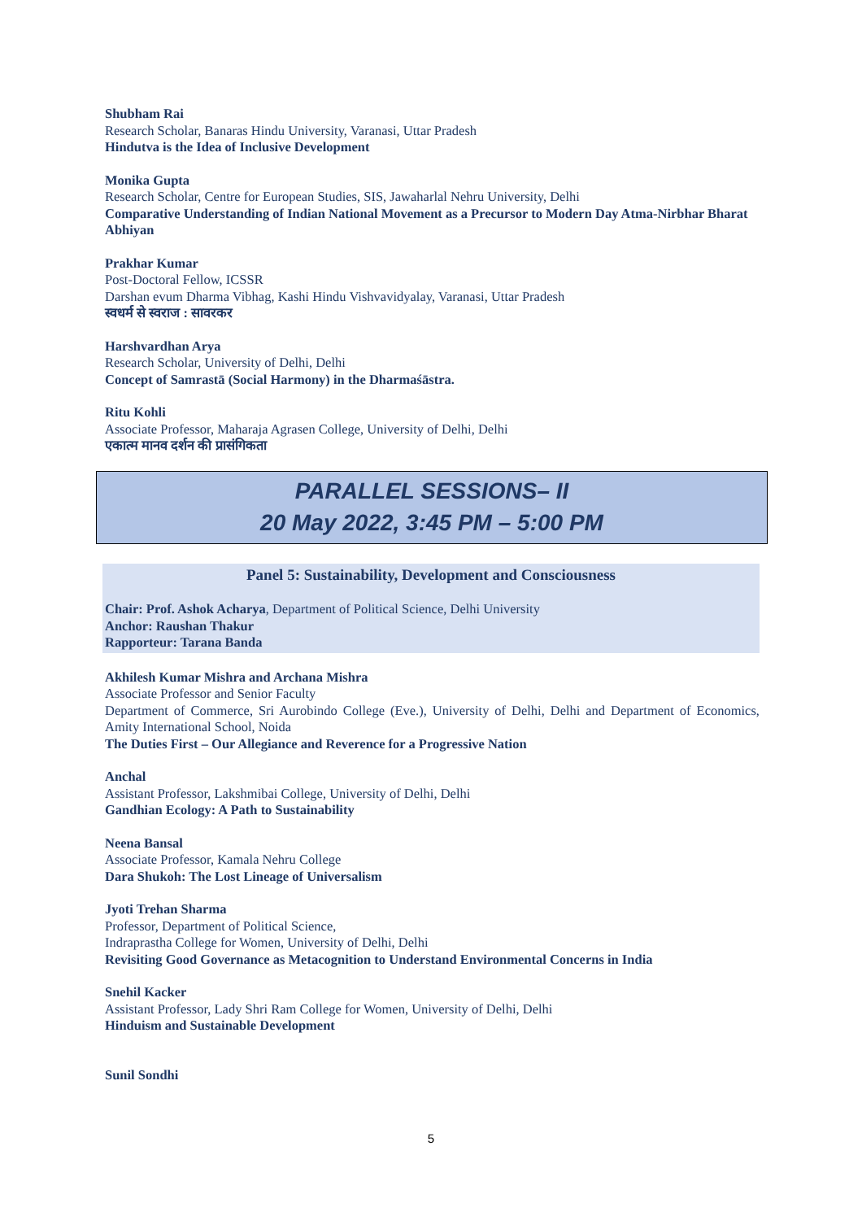Shubham Rai
Research Scholar, Banaras Hindu University, Varanasi, Uttar Pradesh
Hindutva is the Idea of Inclusive Development
Monika Gupta
Research Scholar, Centre for European Studies, SIS, Jawaharlal Nehru University, Delhi
Comparative Understanding of Indian National Movement as a Precursor to Modern Day Atma-Nirbhar Bharat Abhiyan
Prakhar Kumar
Post-Doctoral Fellow, ICSSR
Darshan evum Dharma Vibhag, Kashi Hindu Vishvavidyalay, Varanasi, Uttar Pradesh
स्वधर्म से स्वराज : सावरकर
Harshvardhan Arya
Research Scholar, University of Delhi, Delhi
Concept of Samrastā (Social Harmony) in the Dharmaśāstra.
Ritu Kohli
Associate Professor, Maharaja Agrasen College, University of Delhi, Delhi
एकात्म मानव दर्शन की प्रासंगिकता
PARALLEL SESSIONS– II
20 May 2022, 3:45 PM – 5:00 PM
Panel 5: Sustainability, Development and Consciousness
Chair: Prof. Ashok Acharya, Department of Political Science, Delhi University
Anchor: Raushan Thakur
Rapporteur: Tarana Banda
Akhilesh Kumar Mishra and Archana Mishra
Associate Professor and Senior Faculty
Department of Commerce, Sri Aurobindo College (Eve.), University of Delhi, Delhi and Department of Economics, Amity International School, Noida
The Duties First – Our Allegiance and Reverence for a Progressive Nation
Anchal
Assistant Professor, Lakshmibai College, University of Delhi, Delhi
Gandhian Ecology: A Path to Sustainability
Neena Bansal
Associate Professor, Kamala Nehru College
Dara Shukoh: The Lost Lineage of Universalism
Jyoti Trehan Sharma
Professor, Department of Political Science,
Indraprastha College for Women, University of Delhi, Delhi
Revisiting Good Governance as Metacognition to Understand Environmental Concerns in India
Snehil Kacker
Assistant Professor, Lady Shri Ram College for Women, University of Delhi, Delhi
Hinduism and Sustainable Development
Sunil Sondhi
5